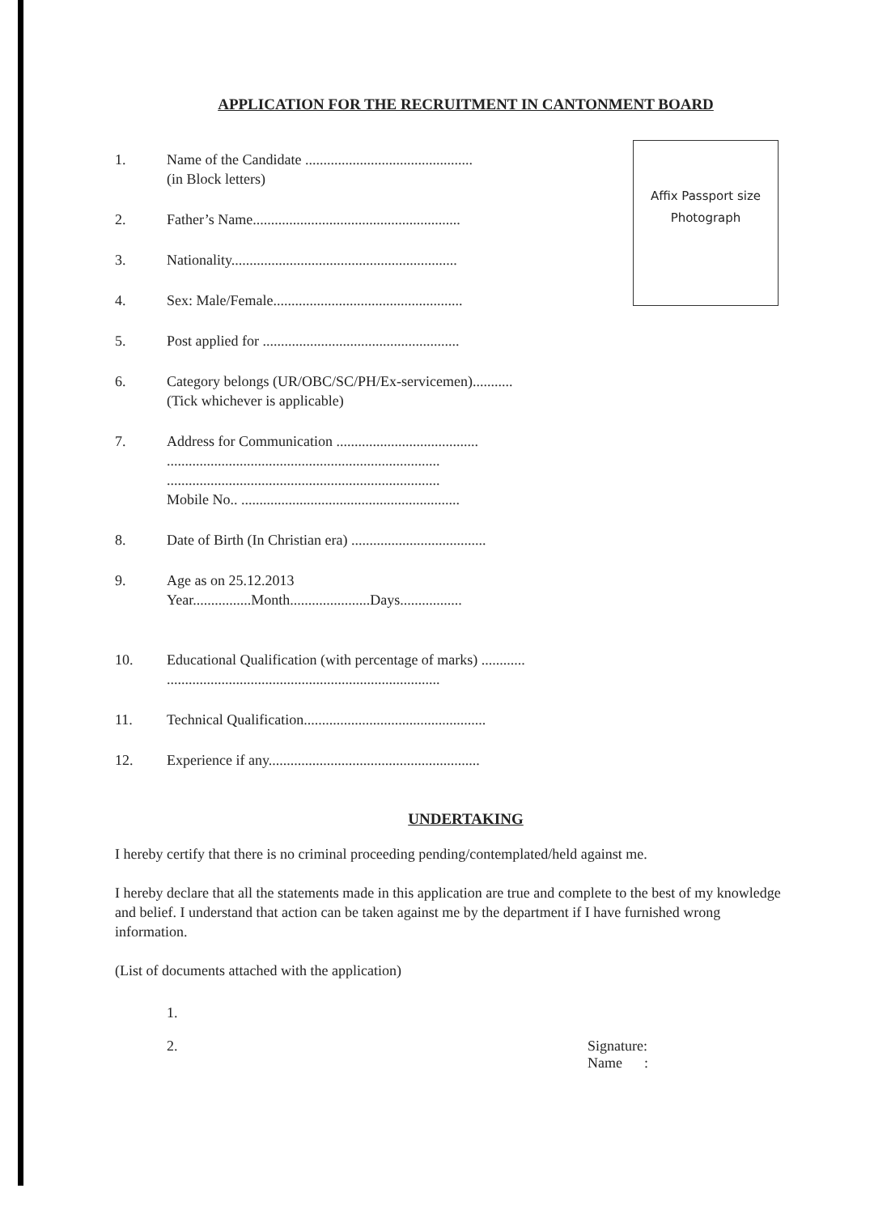APPLICATION FOR THE RECRUITMENT IN CANTONMENT BOARD
1. Name of the Candidate ..............................................
(in Block letters)
2. Father’s Name.........................................................
3. Nationality..............................................................
4. Sex: Male/Female....................................................
5. Post applied for ......................................................
6. Category belongs (UR/OBC/SC/PH/Ex-servicemen)...........
(Tick whichever is applicable)
7. Address for Communication .......................................
...........................................................................
...........................................................................
Mobile No.. ............................................................
8. Date of Birth (In Christian era) .....................................
9. Age as on 25.12.2013
Year................Month......................Days.................
10. Educational Qualification (with percentage of marks) ............
...........................................................................
11. Technical Qualification..................................................
12. Experience if any..........................................................
Affix Passport size
Photograph
UNDERTAKING
I hereby certify that there is no criminal proceeding pending/contemplated/held against me.
I hereby declare that all the statements made in this application are true and complete to the best of my knowledge and belief. I understand that action can be taken against me by the department if I have furnished wrong information.
(List of documents attached with the application)
1.
2. Signature:
Name :